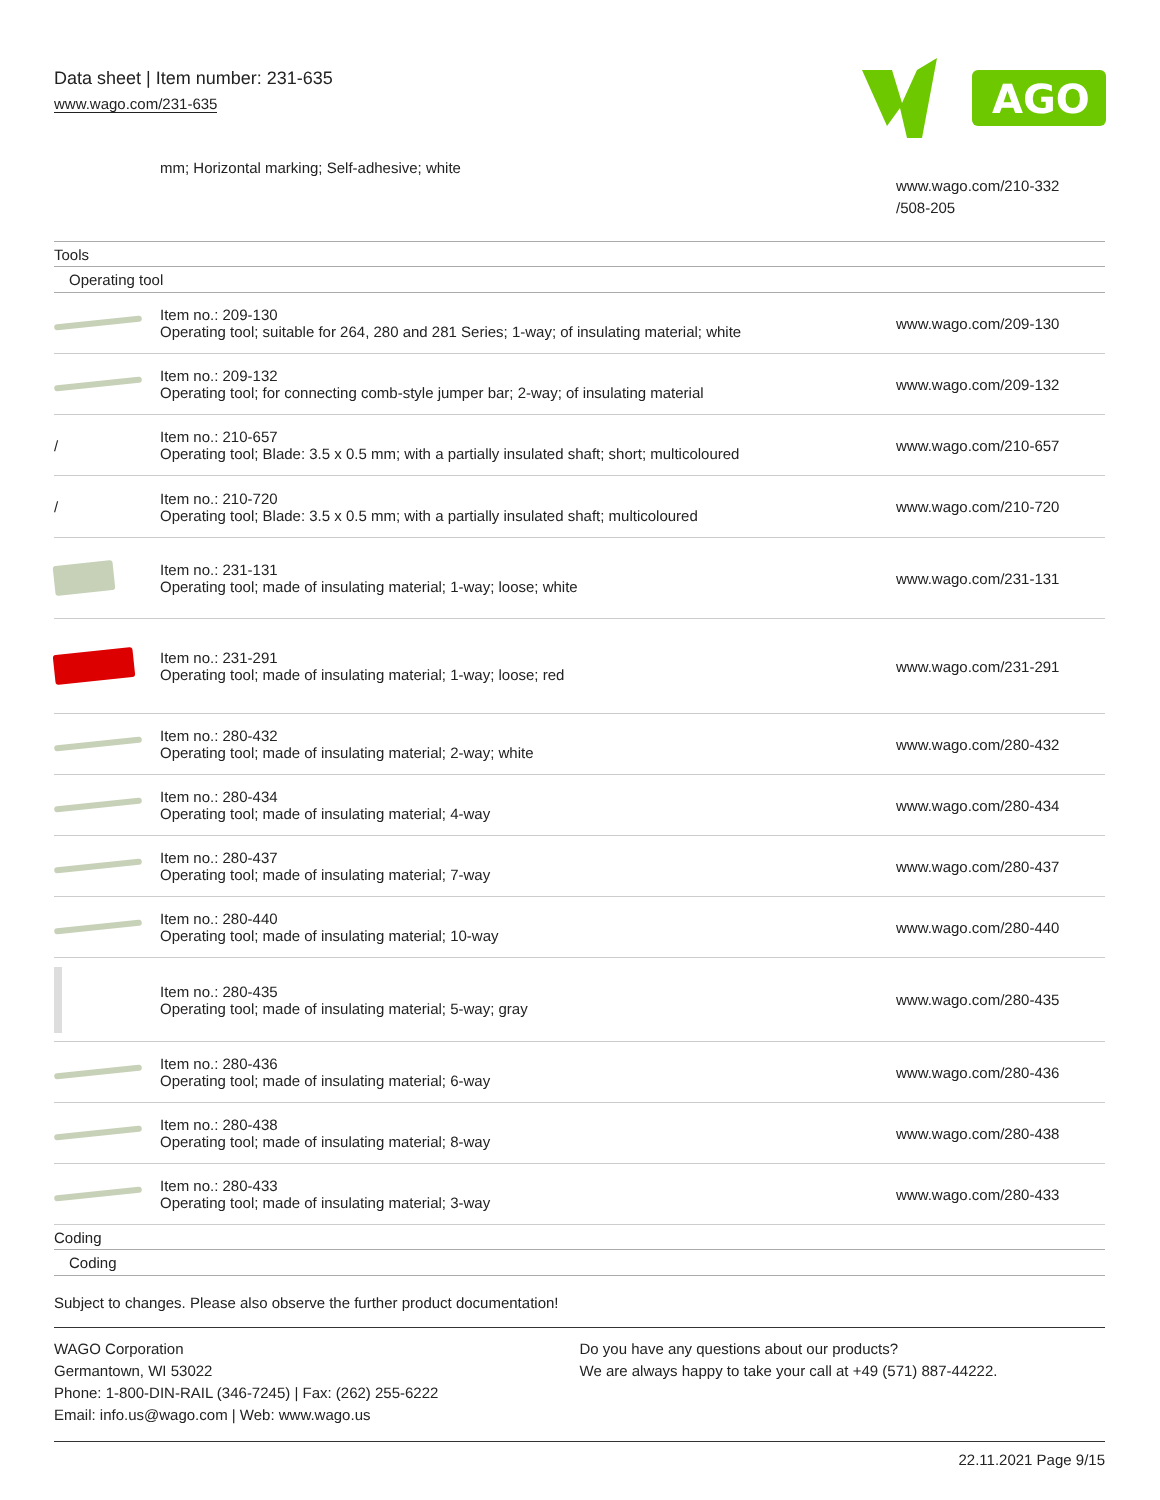Data sheet | Item number: 231-635
www.wago.com/231-635
AGO
| | mm; Horizontal marking; Self-adhesive; white | www.wago.com/210-332 /508-205 |
| Tools | | |
| Operating tool | | |
| | Item no.: 209-130 Operating tool; suitable for 264, 280 and 281 Series; 1-way; of insulating material; white | www.wago.com/209-130 |
| | Item no.: 209-132 Operating tool; for connecting comb-style jumper bar; 2-way; of insulating material | www.wago.com/209-132 |
| / | Item no.: 210-657 Operating tool; Blade: 3.5 x 0.5 mm; with a partially insulated shaft; short; multicoloured | www.wago.com/210-657 |
| / | Item no.: 210-720 Operating tool; Blade: 3.5 x 0.5 mm; with a partially insulated shaft; multicoloured | www.wago.com/210-720 |
| | Item no.: 231-131 Operating tool; made of insulating material; 1-way; loose; white | www.wago.com/231-131 |
| | Item no.: 231-291 Operating tool; made of insulating material; 1-way; loose; red | www.wago.com/231-291 |
| | Item no.: 280-432 Operating tool; made of insulating material; 2-way; white | www.wago.com/280-432 |
| | Item no.: 280-434 Operating tool; made of insulating material; 4-way | www.wago.com/280-434 |
| | Item no.: 280-437 Operating tool; made of insulating material; 7-way | www.wago.com/280-437 |
| | Item no.: 280-440 Operating tool; made of insulating material; 10-way | www.wago.com/280-440 |
| | Item no.: 280-435 Operating tool; made of insulating material; 5-way; gray | www.wago.com/280-435 |
| | Item no.: 280-436 Operating tool; made of insulating material; 6-way | www.wago.com/280-436 |
| | Item no.: 280-438 Operating tool; made of insulating material; 8-way | www.wago.com/280-438 |
| | Item no.: 280-433 Operating tool; made of insulating material; 3-way | www.wago.com/280-433 |
| Coding | | |
| Coding | | |
Subject to changes. Please also observe the further product documentation!
WAGO Corporation
Germantown, WI 53022
Phone: 1-800-DIN-RAIL (346-7245) | Fax: (262) 255-6222
Email: info.us@wago.com | Web: www.wago.us
Do you have any questions about our products?
We are always happy to take your call at +49 (571) 887-44222.
22.11.2021 Page 9/15